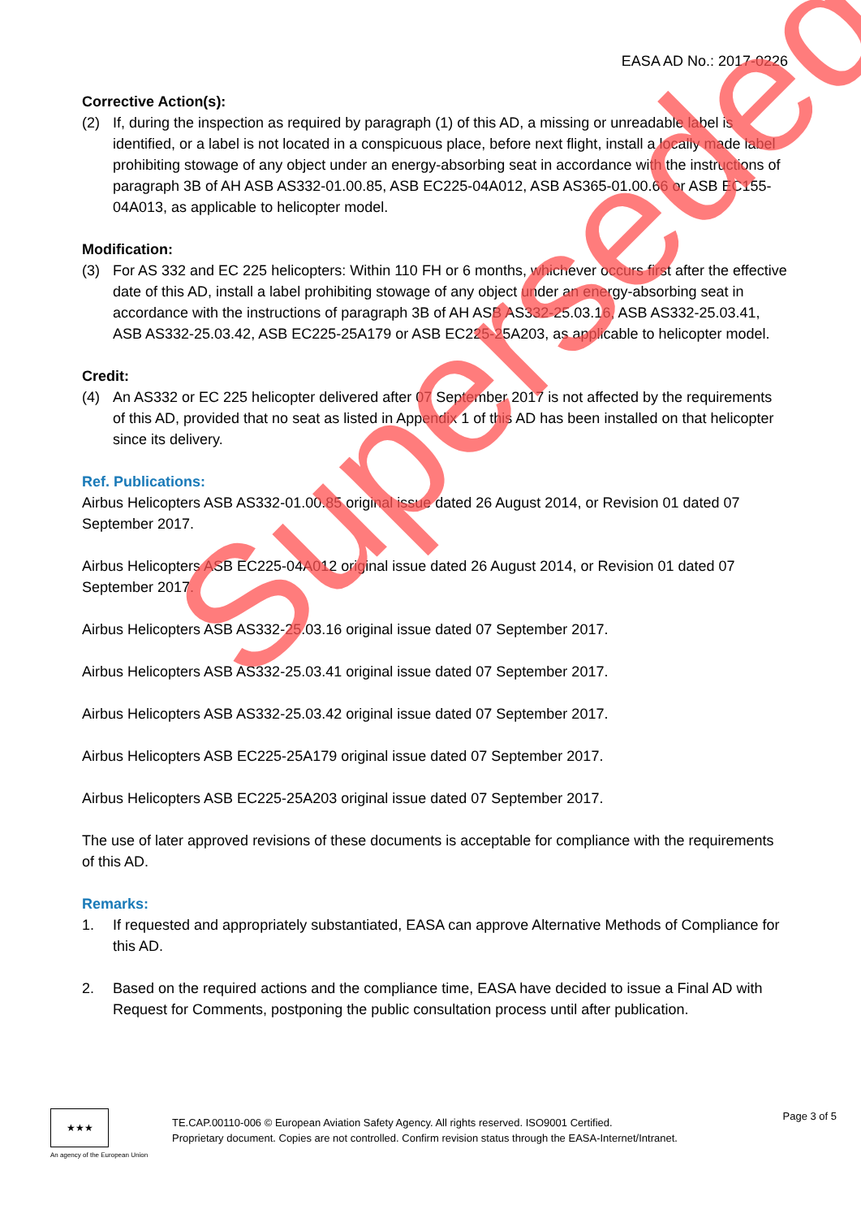EASA AD No.: 2017-0226
Corrective Action(s):
(2) If, during the inspection as required by paragraph (1) of this AD, a missing or unreadable label is identified, or a label is not located in a conspicuous place, before next flight, install a locally made label prohibiting stowage of any object under an energy-absorbing seat in accordance with the instructions of paragraph 3B of AH ASB AS332-01.00.85, ASB EC225-04A012, ASB AS365-01.00.66 or ASB EC155-04A013, as applicable to helicopter model.
Modification:
(3) For AS 332 and EC 225 helicopters: Within 110 FH or 6 months, whichever occurs first after the effective date of this AD, install a label prohibiting stowage of any object under an energy-absorbing seat in accordance with the instructions of paragraph 3B of AH ASB AS332-25.03.16, ASB AS332-25.03.41, ASB AS332-25.03.42, ASB EC225-25A179 or ASB EC225-25A203, as applicable to helicopter model.
Credit:
(4) An AS332 or EC 225 helicopter delivered after 07 September 2017 is not affected by the requirements of this AD, provided that no seat as listed in Appendix 1 of this AD has been installed on that helicopter since its delivery.
Ref. Publications:
Airbus Helicopters ASB AS332-01.00.85 original issue dated 26 August 2014, or Revision 01 dated 07 September 2017.
Airbus Helicopters ASB EC225-04A012 original issue dated 26 August 2014, or Revision 01 dated 07 September 2017.
Airbus Helicopters ASB AS332-25.03.16 original issue dated 07 September 2017.
Airbus Helicopters ASB AS332-25.03.41 original issue dated 07 September 2017.
Airbus Helicopters ASB AS332-25.03.42 original issue dated 07 September 2017.
Airbus Helicopters ASB EC225-25A179 original issue dated 07 September 2017.
Airbus Helicopters ASB EC225-25A203 original issue dated 07 September 2017.
The use of later approved revisions of these documents is acceptable for compliance with the requirements of this AD.
Remarks:
1. If requested and appropriately substantiated, EASA can approve Alternative Methods of Compliance for this AD.
2. Based on the required actions and the compliance time, EASA have decided to issue a Final AD with Request for Comments, postponing the public consultation process until after publication.
Superseded
★★★
An agency of the European Union
TE.CAP.00110-006 © European Aviation Safety Agency. All rights reserved. ISO9001 Certified.
Proprietary document. Copies are not controlled. Confirm revision status through the EASA-Internet/Intranet.
Page 3 of 5